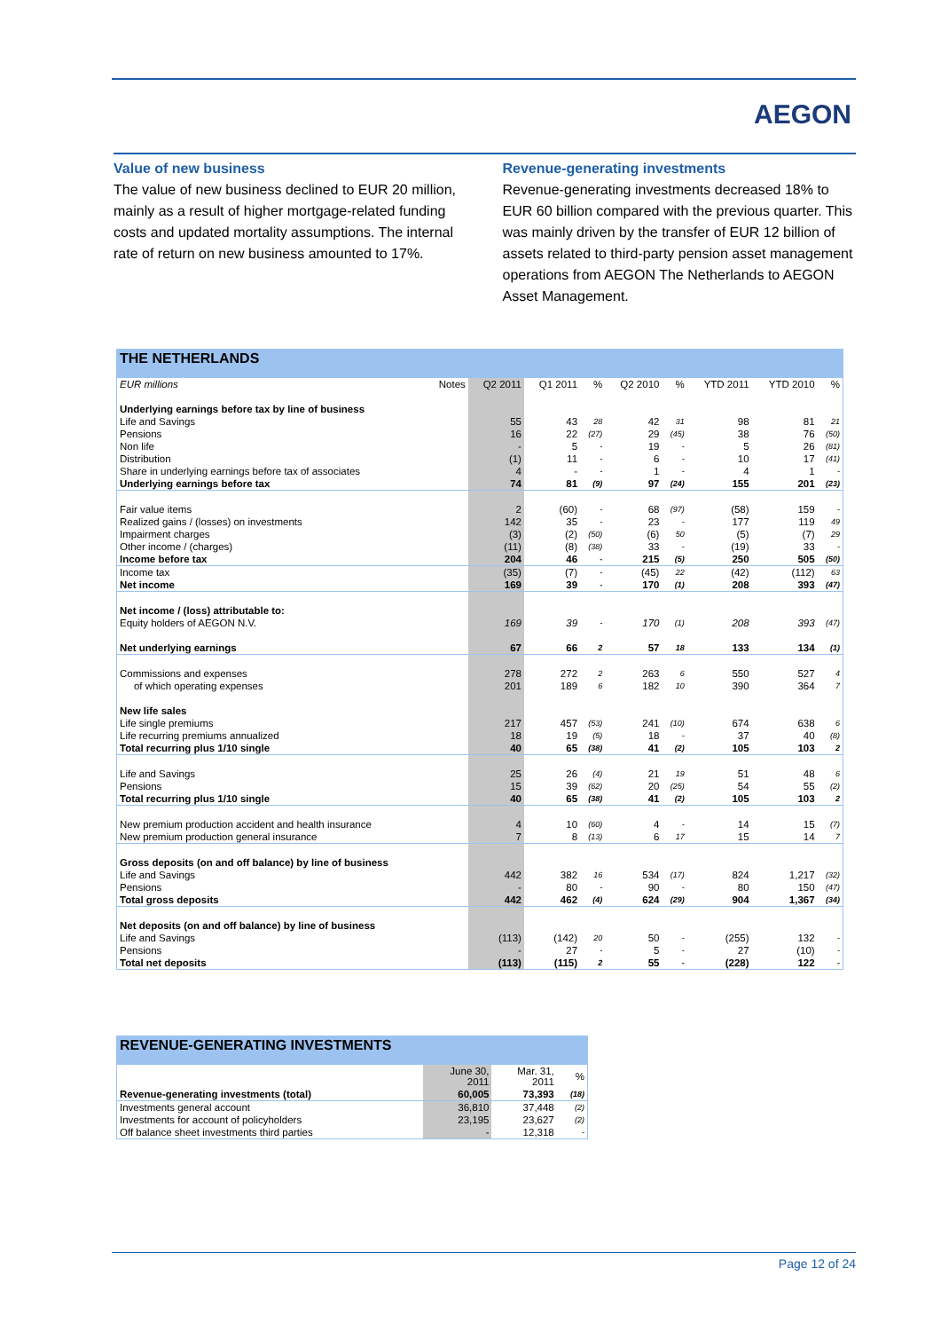AEGON
Value of new business
The value of new business declined to EUR 20 million, mainly as a result of higher mortgage-related funding costs and updated mortality assumptions. The internal rate of return on new business amounted to 17%.
Revenue-generating investments
Revenue-generating investments decreased 18% to EUR 60 billion compared with the previous quarter. This was mainly driven by the transfer of EUR 12 billion of assets related to third-party pension asset management operations from AEGON The Netherlands to AEGON Asset Management.
THE NETHERLANDS
| EUR millions | Notes | Q2 2011 | Q1 2011 | % | Q2 2010 | % | YTD 2011 | YTD 2010 | % |
| --- | --- | --- | --- | --- | --- | --- | --- | --- | --- |
| Underlying earnings before tax by line of business | | | | | | | | | |
| Life and Savings | | 55 | 43 | 28 | 42 | 31 | 98 | 81 | 21 |
| Pensions | | 16 | 22 | (27) | 29 | (45) | 38 | 76 | (50) |
| Non life | | - | 5 | - | 19 | - | 5 | 26 | (81) |
| Distribution | | (1) | 11 | - | 6 | - | 10 | 17 | (41) |
| Share in underlying earnings before tax of associates | | 4 | - | - | 1 | - | 4 | 1 | - |
| Underlying earnings before tax | | 74 | 81 | (9) | 97 | (24) | 155 | 201 | (23) |
| Fair value items | | 2 | (60) | - | 68 | (97) | (58) | 159 | - |
| Realized gains / (losses) on investments | | 142 | 35 | - | 23 | - | 177 | 119 | 49 |
| Impairment charges | | (3) | (2) | (50) | (6) | 50 | (5) | (7) | 29 |
| Other income / (charges) | | (11) | (8) | (38) | 33 | - | (19) | 33 | - |
| Income before tax | | 204 | 46 | - | 215 | (5) | 250 | 505 | (50) |
| Income tax | | (35) | (7) | - | (45) | 22 | (42) | (112) | 63 |
| Net income | | 169 | 39 | - | 170 | (1) | 208 | 393 | (47) |
| Net income / (loss) attributable to: | | | | | | | | | |
| Equity holders of AEGON N.V. | | 169 | 39 | - | 170 | (1) | 208 | 393 | (47) |
| Net underlying earnings | | 67 | 66 | 2 | 57 | 18 | 133 | 134 | (1) |
| Commissions and expenses | | 278 | 272 | 2 | 263 | 6 | 550 | 527 | 4 |
| of which operating expenses | | 201 | 189 | 6 | 182 | 10 | 390 | 364 | 7 |
| New life sales | | | | | | | | | |
| Life single premiums | | 217 | 457 | (53) | 241 | (10) | 674 | 638 | 6 |
| Life recurring premiums annualized | | 18 | 19 | (5) | 18 | - | 37 | 40 | (8) |
| Total recurring plus 1/10 single | | 40 | 65 | (38) | 41 | (2) | 105 | 103 | 2 |
| Life and Savings | | 25 | 26 | (4) | 21 | 19 | 51 | 48 | 6 |
| Pensions | | 15 | 39 | (62) | 20 | (25) | 54 | 55 | (2) |
| Total recurring plus 1/10 single | | 40 | 65 | (38) | 41 | (2) | 105 | 103 | 2 |
| New premium production accident and health insurance | | 4 | 10 | (60) | 4 | - | 14 | 15 | (7) |
| New premium production general insurance | | 7 | 8 | (13) | 6 | 17 | 15 | 14 | 7 |
| Gross deposits (on and off balance) by line of business | | | | | | | | | |
| Life and Savings | | 442 | 382 | 16 | 534 | (17) | 824 | 1,217 | (32) |
| Pensions | | - | 80 | - | 90 | - | 80 | 150 | (47) |
| Total gross deposits | | 442 | 462 | (4) | 624 | (29) | 904 | 1,367 | (34) |
| Net deposits (on and off balance) by line of business | | | | | | | | | |
| Life and Savings | | (113) | (142) | 20 | 50 | - | (255) | 132 | - |
| Pensions | | - | 27 | - | 5 | - | 27 | (10) | - |
| Total net deposits | | (113) | (115) | 2 | 55 | - | (228) | 122 | - |
REVENUE-GENERATING INVESTMENTS
| | June 30, 2011 | Mar. 31, 2011 | % |
| --- | --- | --- | --- |
| Revenue-generating investments (total) | 60,005 | 73,393 | (18) |
| Investments general account | 36,810 | 37,448 | (2) |
| Investments for account of policyholders | 23,195 | 23,627 | (2) |
| Off balance sheet investments third parties | - | 12,318 | - |
Page 12 of 24